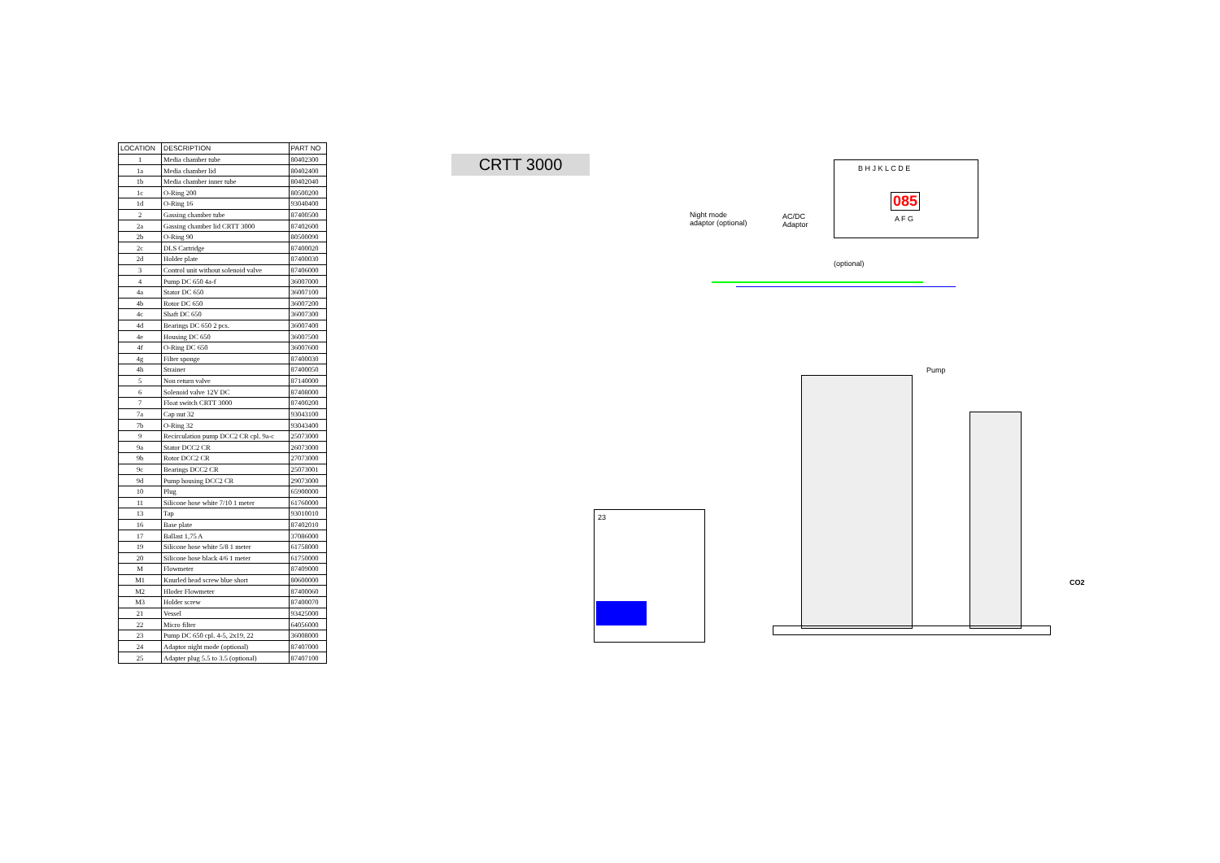| LOCATION | DESCRIPTION | PART NO |
| --- | --- | --- |
| 1 | Media chamber tube | 80402300 |
| 1a | Media chamber lid | 80402400 |
| 1b | Media chamber inner tube | 80402040 |
| 1c | O-Ring 200 | 80500200 |
| 1d | O-Ring 16 | 93040400 |
| 2 | Gassing chamber tube | 87400500 |
| 2a | Gassing chamber lid CRTT 3000 | 87402600 |
| 2b | O-Ring 90 | 80500090 |
| 2c | DLS Cartridge | 87400020 |
| 2d | Holder plate | 87400030 |
| 3 | Control unit without solenoid valve | 87406000 |
| 4 | Pump DC 650 4a-f | 36007000 |
| 4a | Stator DC 650 | 36007100 |
| 4b | Rotor DC 650 | 36007200 |
| 4c | Shaft DC 650 | 36007300 |
| 4d | Bearings DC 650 2 pcs. | 36007400 |
| 4e | Housing DC 650 | 36007500 |
| 4f | O-Ring DC 650 | 36007600 |
| 4g | Filter sponge | 87400030 |
| 4h | Strainer | 87400050 |
| 5 | Non return valve | 87140000 |
| 6 | Solenoid valve 12V DC | 87408000 |
| 7 | Float switch CRTT 3000 | 87400200 |
| 7a | Cap nut 32 | 93043100 |
| 7b | O-Ring 32 | 93043400 |
| 9 | Recirculation pump DCC2 CR cpl. 9a-c | 25073000 |
| 9a | Stator DCC2 CR | 26073000 |
| 9b | Rotor DCC2 CR | 27073000 |
| 9c | Bearings DCC2 CR | 25073001 |
| 9d | Pump housing DCC2 CR | 29073000 |
| 10 | Plug | 65900000 |
| 11 | Silicone hose white 7/10 1 meter | 61760000 |
| 13 | Tap | 93010010 |
| 16 | Base plate | 87402010 |
| 17 | Ballast 1,75 A | 37086000 |
| 19 | Silicone hose white 5/8 1 meter | 61758000 |
| 20 | Silicone hose black 4/6 1 meter | 61750000 |
| M | Flowmeter | 87409000 |
| M1 | Knurled head screw blue short | 80600000 |
| M2 | Hloder Flowmeter | 87400060 |
| M3 | Holder screw | 87400070 |
| 21 | Vessel | 93425000 |
| 22 | Micro filter | 64056000 |
| 23 | Pump DC 650 cpl. 4-5, 2x19, 22 | 36008000 |
| 24 | Adaptor night mode (optional) | 87407000 |
| 25 | Adapter plug 5.5 to 3.5 (optional) | 87407100 |
CRTT 3000
085
B H J K L C D E
A F G
Night mode
adaptor (optional)
AC/DC
Adaptor
(optional)
Pump
CO2
23